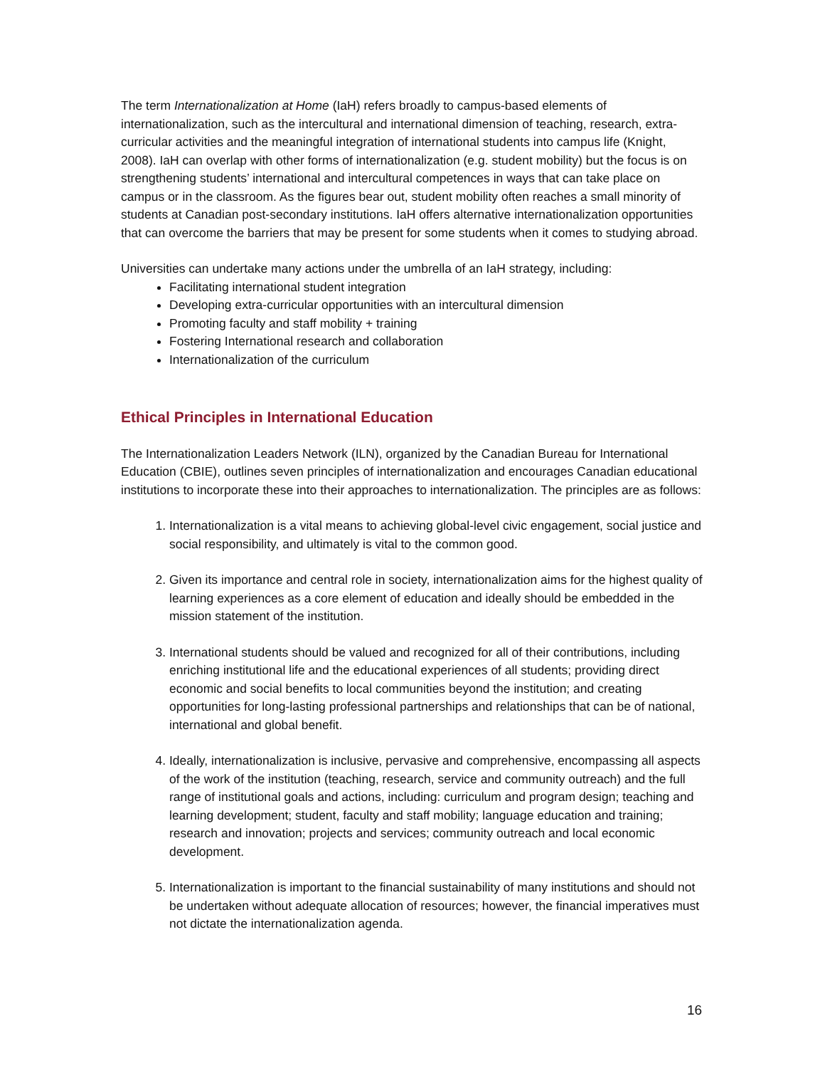The term Internationalization at Home (IaH) refers broadly to campus-based elements of internationalization, such as the intercultural and international dimension of teaching, research, extra-curricular activities and the meaningful integration of international students into campus life (Knight, 2008). IaH can overlap with other forms of internationalization (e.g. student mobility) but the focus is on strengthening students’ international and intercultural competences in ways that can take place on campus or in the classroom. As the figures bear out, student mobility often reaches a small minority of students at Canadian post-secondary institutions. IaH offers alternative internationalization opportunities that can overcome the barriers that may be present for some students when it comes to studying abroad.
Universities can undertake many actions under the umbrella of an IaH strategy, including:
Facilitating international student integration
Developing extra-curricular opportunities with an intercultural dimension
Promoting faculty and staff mobility + training
Fostering International research and collaboration
Internationalization of the curriculum
Ethical Principles in International Education
The Internationalization Leaders Network (ILN), organized by the Canadian Bureau for International Education (CBIE), outlines seven principles of internationalization and encourages Canadian educational institutions to incorporate these into their approaches to internationalization. The principles are as follows:
1. Internationalization is a vital means to achieving global-level civic engagement, social justice and social responsibility, and ultimately is vital to the common good.
2. Given its importance and central role in society, internationalization aims for the highest quality of learning experiences as a core element of education and ideally should be embedded in the mission statement of the institution.
3. International students should be valued and recognized for all of their contributions, including enriching institutional life and the educational experiences of all students; providing direct economic and social benefits to local communities beyond the institution; and creating opportunities for long-lasting professional partnerships and relationships that can be of national, international and global benefit.
4. Ideally, internationalization is inclusive, pervasive and comprehensive, encompassing all aspects of the work of the institution (teaching, research, service and community outreach) and the full range of institutional goals and actions, including: curriculum and program design; teaching and learning development; student, faculty and staff mobility; language education and training; research and innovation; projects and services; community outreach and local economic development.
5. Internationalization is important to the financial sustainability of many institutions and should not be undertaken without adequate allocation of resources; however, the financial imperatives must not dictate the internationalization agenda.
16